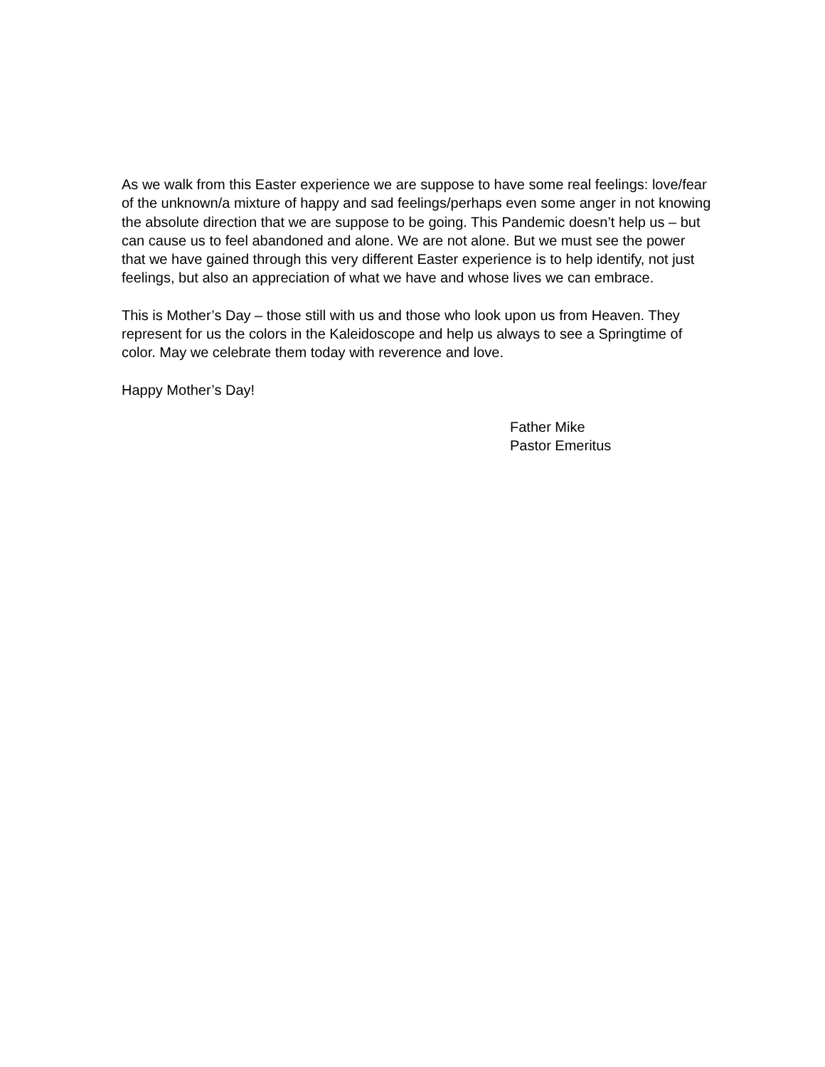As we walk from this Easter experience we are suppose to have some real feelings: love/fear of the unknown/a mixture of happy and sad feelings/perhaps even some anger in not knowing the absolute direction that we are suppose to be going. This Pandemic doesn’t help us – but can cause us to feel abandoned and alone. We are not alone. But we must see the power that we have gained through this very different Easter experience is to help identify, not just feelings, but also an appreciation of what we have and whose lives we can embrace.
This is Mother’s Day – those still with us and those who look upon us from Heaven. They represent for us the colors in the Kaleidoscope and help us always to see a Springtime of color. May we celebrate them today with reverence and love.
Happy Mother’s Day!
Father Mike
Pastor Emeritus